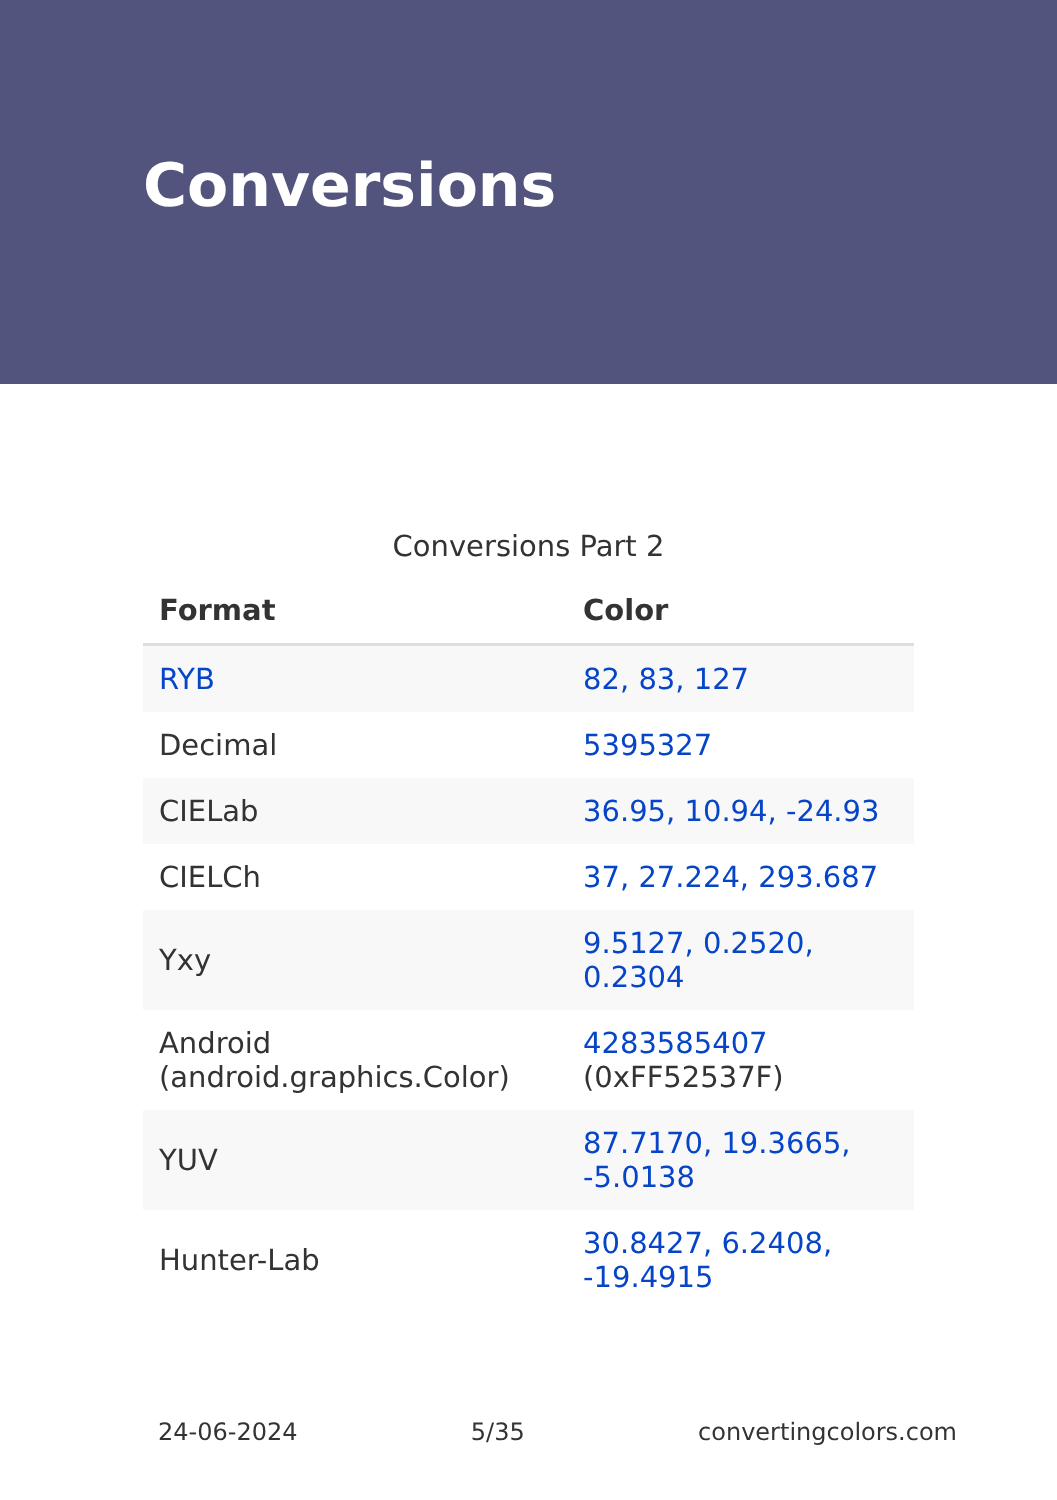Conversions
Conversions Part 2
| Format | Color |
| --- | --- |
| RYB | 82, 83, 127 |
| Decimal | 5395327 |
| CIELab | 36.95, 10.94, -24.93 |
| CIELCh | 37, 27.224, 293.687 |
| Yxy | 9.5127, 0.2520, 0.2304 |
| Android (android.graphics.Color) | 4283585407 (0xFF52537F) |
| YUV | 87.7170, 19.3665, -5.0138 |
| Hunter-Lab | 30.8427, 6.2408, -19.4915 |
24-06-2024 5/35 convertingcolors.com